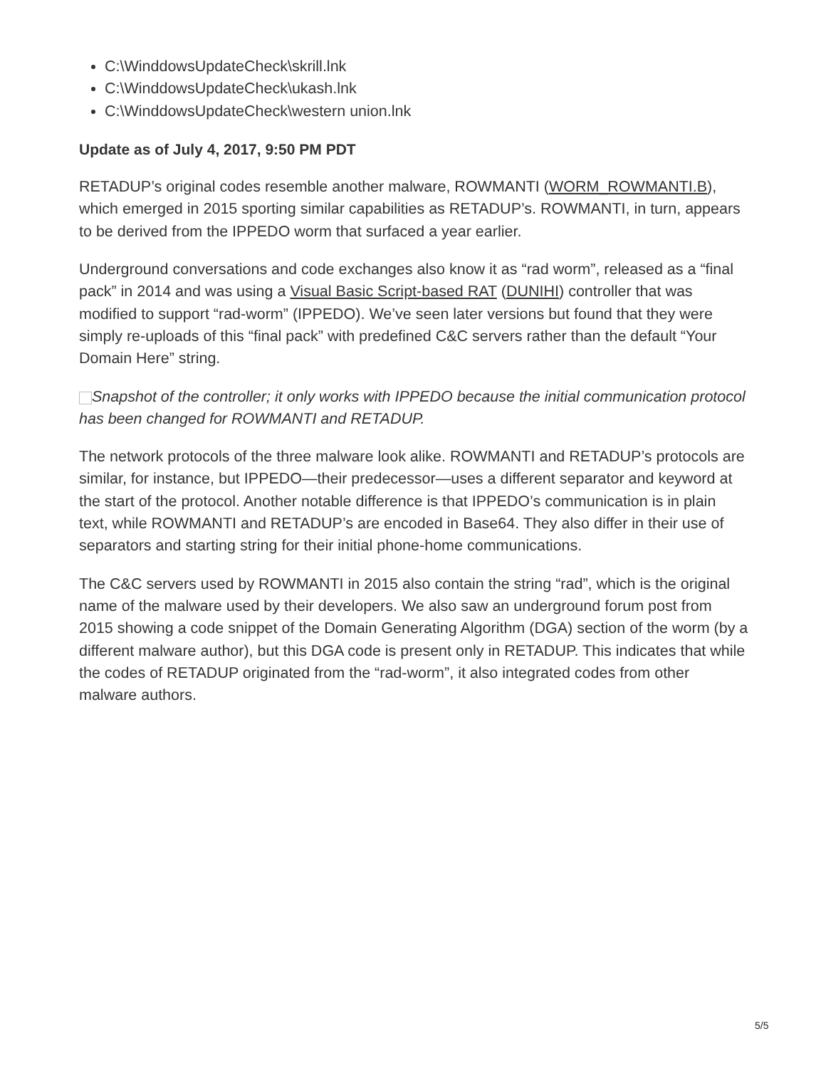C:\WinddowsUpdateCheck\skrill.lnk
C:\WinddowsUpdateCheck\ukash.lnk
C:\WinddowsUpdateCheck\western union.lnk
Update as of July 4, 2017, 9:50 PM PDT
RETADUP’s original codes resemble another malware, ROWMANTI (WORM_ROWMANTI.B), which emerged in 2015 sporting similar capabilities as RETADUP’s. ROWMANTI, in turn, appears to be derived from the IPPEDO worm that surfaced a year earlier.
Underground conversations and code exchanges also know it as “rad worm”, released as a “final pack” in 2014 and was using a Visual Basic Script-based RAT (DUNIHI) controller that was modified to support “rad-worm” (IPPEDO). We’ve seen later versions but found that they were simply re-uploads of this “final pack” with predefined C&C servers rather than the default “Your Domain Here” string.
Snapshot of the controller; it only works with IPPEDO because the initial communication protocol has been changed for ROWMANTI and RETADUP.
The network protocols of the three malware look alike. ROWMANTI and RETADUP’s protocols are similar, for instance, but IPPEDO—their predecessor—uses a different separator and keyword at the start of the protocol. Another notable difference is that IPPEDO’s communication is in plain text, while ROWMANTI and RETADUP’s are encoded in Base64. They also differ in their use of separators and starting string for their initial phone-home communications.
The C&C servers used by ROWMANTI in 2015 also contain the string “rad”, which is the original name of the malware used by their developers. We also saw an underground forum post from 2015 showing a code snippet of the Domain Generating Algorithm (DGA) section of the worm (by a different malware author), but this DGA code is present only in RETADUP. This indicates that while the codes of RETADUP originated from the “rad-worm”, it also integrated codes from other malware authors.
5/5